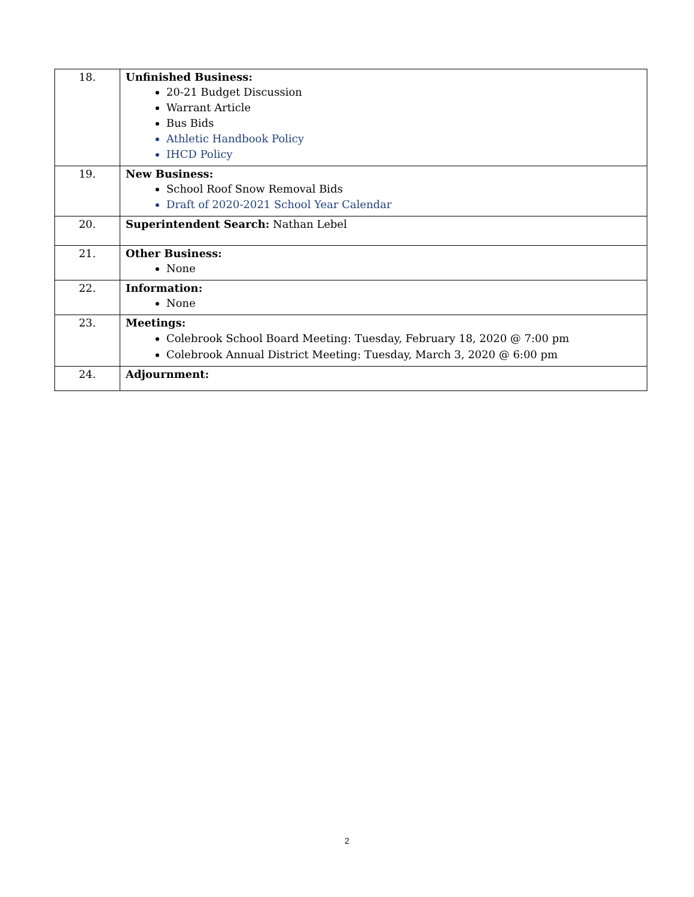| 18. | Unfinished Business: 20-21 Budget Discussion Warrant Article Bus Bids Athletic Handbook Policy IHCD Policy |
| 19. | New Business: School Roof Snow Removal Bids Draft of 2020-2021 School Year Calendar |
| 20. | Superintendent Search: Nathan Lebel |
| 21. | Other Business: None |
| 22. | Information: None |
| 23. | Meetings: Colebrook School Board Meeting: Tuesday, February 18, 2020 @ 7:00 pm Colebrook Annual District Meeting: Tuesday, March 3, 2020 @ 6:00 pm |
| 24. | Adjournment: |
2